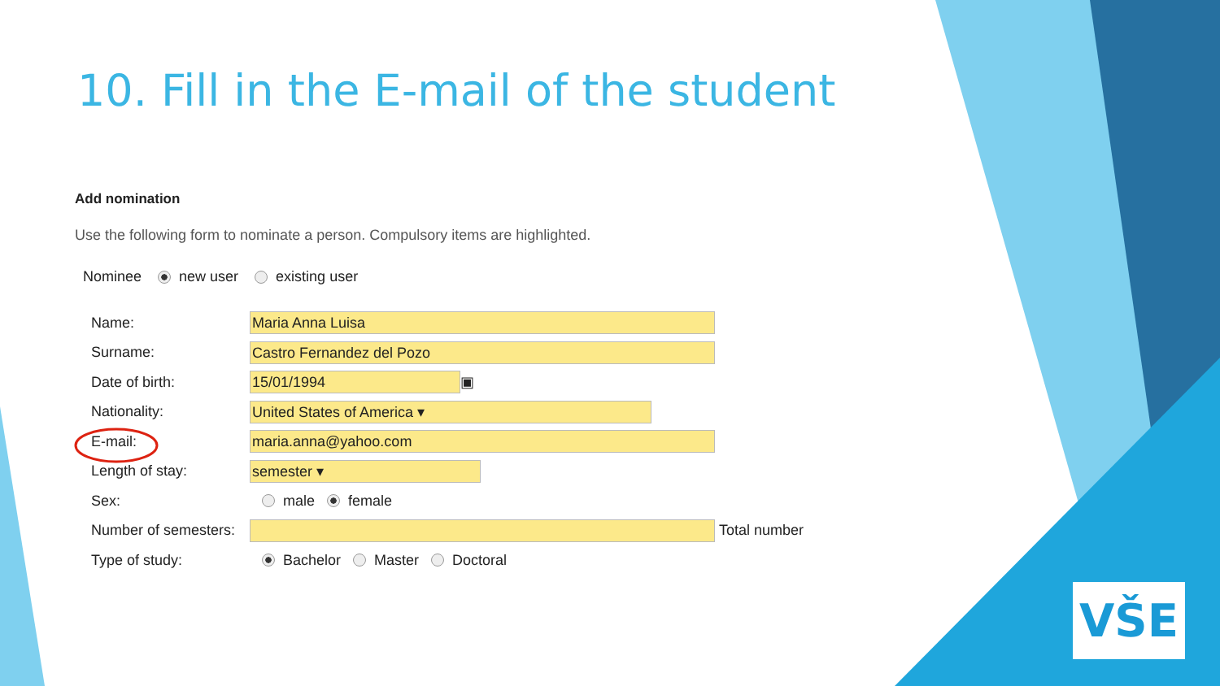10. Fill in the E-mail of the student
Add nomination
Use the following form to nominate a person. Compulsory items are highlighted.
Nominee new user existing user
Name: Maria Anna Luisa
Surname: Castro Fernandez del Pozo
Date of birth: 15/01/1994 ▣
Nationality: United States of America ▾
E-mail: maria.anna@yahoo.com
Length of stay: semester ▾
Sex: male female
Number of semesters: Total number
Type of study: Bachelor Master Doctoral
VŠE